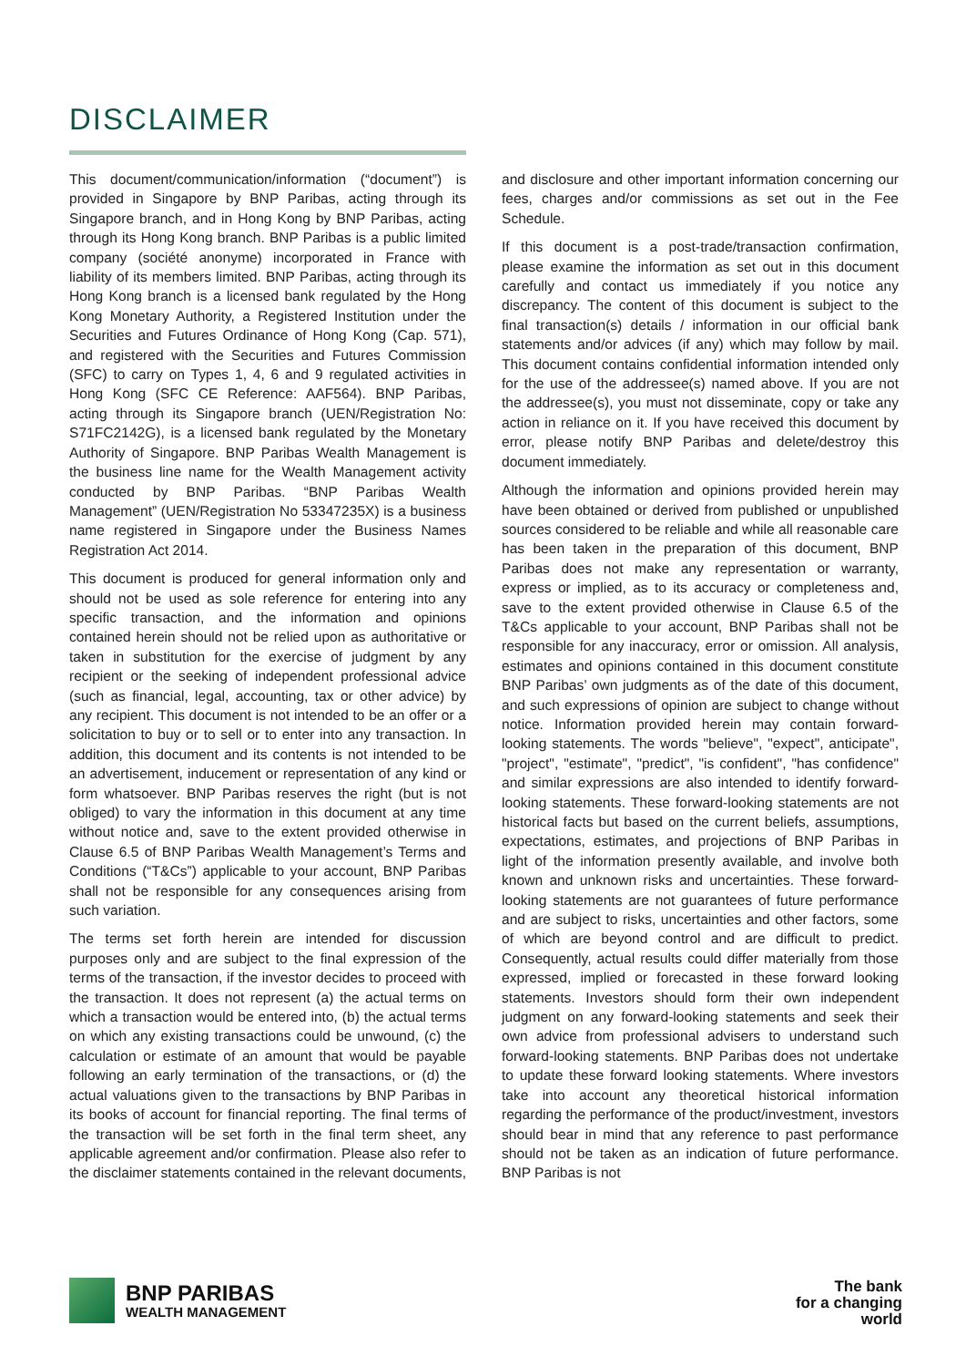DISCLAIMER
This document/communication/information (“document”) is provided in Singapore by BNP Paribas, acting through its Singapore branch, and in Hong Kong by BNP Paribas, acting through its Hong Kong branch. BNP Paribas is a public limited company (société anonyme) incorporated in France with liability of its members limited. BNP Paribas, acting through its Hong Kong branch is a licensed bank regulated by the Hong Kong Monetary Authority, a Registered Institution under the Securities and Futures Ordinance of Hong Kong (Cap. 571), and registered with the Securities and Futures Commission (SFC) to carry on Types 1, 4, 6 and 9 regulated activities in Hong Kong (SFC CE Reference: AAF564). BNP Paribas, acting through its Singapore branch (UEN/Registration No: S71FC2142G), is a licensed bank regulated by the Monetary Authority of Singapore. BNP Paribas Wealth Management is the business line name for the Wealth Management activity conducted by BNP Paribas. “BNP Paribas Wealth Management” (UEN/Registration No 53347235X) is a business name registered in Singapore under the Business Names Registration Act 2014.
This document is produced for general information only and should not be used as sole reference for entering into any specific transaction, and the information and opinions contained herein should not be relied upon as authoritative or taken in substitution for the exercise of judgment by any recipient or the seeking of independent professional advice (such as financial, legal, accounting, tax or other advice) by any recipient. This document is not intended to be an offer or a solicitation to buy or to sell or to enter into any transaction. In addition, this document and its contents is not intended to be an advertisement, inducement or representation of any kind or form whatsoever. BNP Paribas reserves the right (but is not obliged) to vary the information in this document at any time without notice and, save to the extent provided otherwise in Clause 6.5 of BNP Paribas Wealth Management’s Terms and Conditions (“T&Cs”) applicable to your account, BNP Paribas shall not be responsible for any consequences arising from such variation.
The terms set forth herein are intended for discussion purposes only and are subject to the final expression of the terms of the transaction, if the investor decides to proceed with the transaction. It does not represent (a) the actual terms on which a transaction would be entered into, (b) the actual terms on which any existing transactions could be unwound, (c) the calculation or estimate of an amount that would be payable following an early termination of the transactions, or (d) the actual valuations given to the transactions by BNP Paribas in its books of account for financial reporting. The final terms of the transaction will be set forth in the final term sheet, any applicable agreement and/or confirmation. Please also refer to the disclaimer statements contained in the relevant documents, and disclosure and other important information concerning our fees, charges and/or commissions as set out in the Fee Schedule.
If this document is a post-trade/transaction confirmation, please examine the information as set out in this document carefully and contact us immediately if you notice any discrepancy. The content of this document is subject to the final transaction(s) details / information in our official bank statements and/or advices (if any) which may follow by mail. This document contains confidential information intended only for the use of the addressee(s) named above. If you are not the addressee(s), you must not disseminate, copy or take any action in reliance on it. If you have received this document by error, please notify BNP Paribas and delete/destroy this document immediately.
Although the information and opinions provided herein may have been obtained or derived from published or unpublished sources considered to be reliable and while all reasonable care has been taken in the preparation of this document, BNP Paribas does not make any representation or warranty, express or implied, as to its accuracy or completeness and, save to the extent provided otherwise in Clause 6.5 of the T&Cs applicable to your account, BNP Paribas shall not be responsible for any inaccuracy, error or omission. All analysis, estimates and opinions contained in this document constitute BNP Paribas’ own judgments as of the date of this document, and such expressions of opinion are subject to change without notice. Information provided herein may contain forward-looking statements. The words "believe", "expect", anticipate", "project", "estimate", "predict", "is confident", "has confidence" and similar expressions are also intended to identify forward-looking statements. These forward-looking statements are not historical facts but based on the current beliefs, assumptions, expectations, estimates, and projections of BNP Paribas in light of the information presently available, and involve both known and unknown risks and uncertainties. These forward-looking statements are not guarantees of future performance and are subject to risks, uncertainties and other factors, some of which are beyond control and are difficult to predict. Consequently, actual results could differ materially from those expressed, implied or forecasted in these forward looking statements. Investors should form their own independent judgment on any forward-looking statements and seek their own advice from professional advisers to understand such forward-looking statements. BNP Paribas does not undertake to update these forward looking statements. Where investors take into account any theoretical historical information regarding the performance of the product/investment, investors should bear in mind that any reference to past performance should not be taken as an indication of future performance. BNP Paribas is not
BNP PARIBAS
WEALTH MANAGEMENT
The bank
for a changing
world